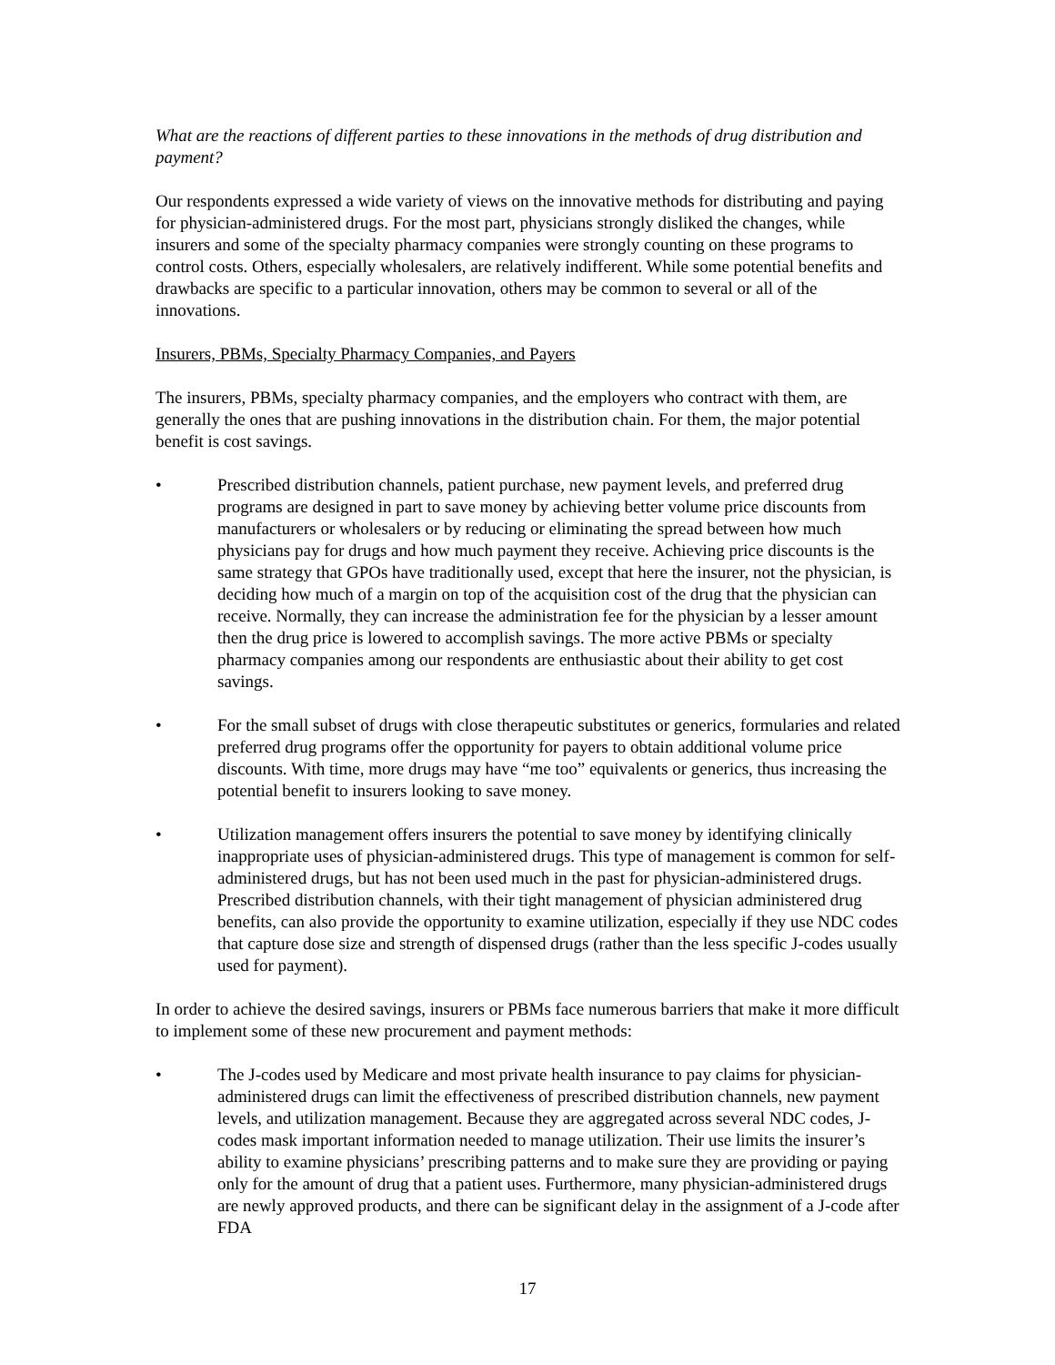What are the reactions of different parties to these innovations in the methods of drug distribution and payment?
Our respondents expressed a wide variety of views on the innovative methods for distributing and paying for physician-administered drugs. For the most part, physicians strongly disliked the changes, while insurers and some of the specialty pharmacy companies were strongly counting on these programs to control costs. Others, especially wholesalers, are relatively indifferent. While some potential benefits and drawbacks are specific to a particular innovation, others may be common to several or all of the innovations.
Insurers, PBMs, Specialty Pharmacy Companies, and Payers
The insurers, PBMs, specialty pharmacy companies, and the employers who contract with them, are generally the ones that are pushing innovations in the distribution chain. For them, the major potential benefit is cost savings.
• Prescribed distribution channels, patient purchase, new payment levels, and preferred drug programs are designed in part to save money by achieving better volume price discounts from manufacturers or wholesalers or by reducing or eliminating the spread between how much physicians pay for drugs and how much payment they receive. Achieving price discounts is the same strategy that GPOs have traditionally used, except that here the insurer, not the physician, is deciding how much of a margin on top of the acquisition cost of the drug that the physician can receive. Normally, they can increase the administration fee for the physician by a lesser amount then the drug price is lowered to accomplish savings. The more active PBMs or specialty pharmacy companies among our respondents are enthusiastic about their ability to get cost savings.
• For the small subset of drugs with close therapeutic substitutes or generics, formularies and related preferred drug programs offer the opportunity for payers to obtain additional volume price discounts. With time, more drugs may have “me too” equivalents or generics, thus increasing the potential benefit to insurers looking to save money.
• Utilization management offers insurers the potential to save money by identifying clinically inappropriate uses of physician-administered drugs. This type of management is common for self-administered drugs, but has not been used much in the past for physician-administered drugs. Prescribed distribution channels, with their tight management of physician administered drug benefits, can also provide the opportunity to examine utilization, especially if they use NDC codes that capture dose size and strength of dispensed drugs (rather than the less specific J-codes usually used for payment).
In order to achieve the desired savings, insurers or PBMs face numerous barriers that make it more difficult to implement some of these new procurement and payment methods:
• The J-codes used by Medicare and most private health insurance to pay claims for physician-administered drugs can limit the effectiveness of prescribed distribution channels, new payment levels, and utilization management. Because they are aggregated across several NDC codes, J-codes mask important information needed to manage utilization. Their use limits the insurer’s ability to examine physicians’ prescribing patterns and to make sure they are providing or paying only for the amount of drug that a patient uses. Furthermore, many physician-administered drugs are newly approved products, and there can be significant delay in the assignment of a J-code after FDA
17